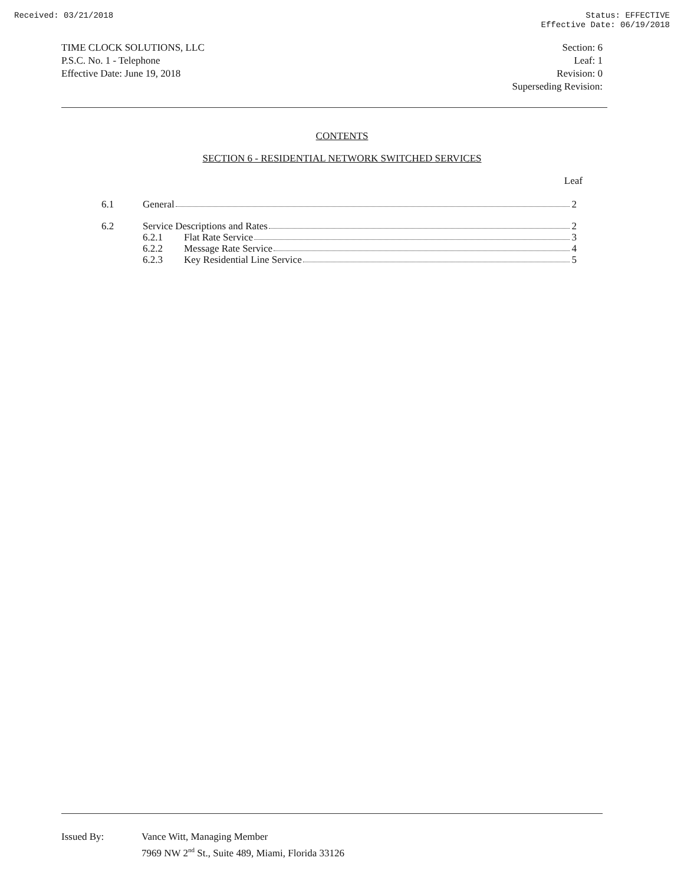Received: 03/21/2018 Status: EFFECTIVE
Effective Date: 06/19/2018
TIME CLOCK SOLUTIONS, LLC
P.S.C. No. 1 - Telephone
Effective Date: June 19, 2018
Section: 6
Leaf: 1
Revision: 0
Superseding Revision:
CONTENTS
SECTION 6 - RESIDENTIAL NETWORK SWITCHED SERVICES
Leaf
6.1 General 2
6.2 Service Descriptions and Rates 2
6.2.1 Flat Rate Service 3
6.2.2 Message Rate Service 4
6.2.3 Key Residential Line Service 5
Issued By: Vance Witt, Managing Member
7969 NW 2<sup>nd</sup> St., Suite 489, Miami, Florida 33126